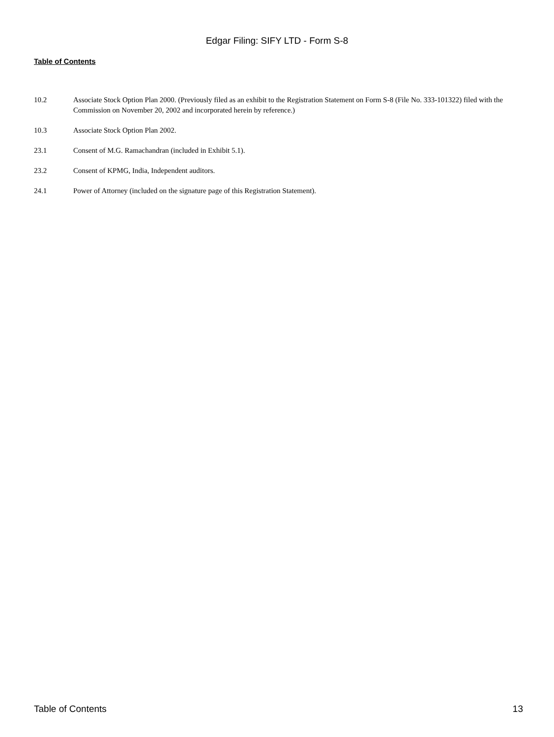Edgar Filing: SIFY LTD - Form S-8
Table of Contents
| 10.2 | Associate Stock Option Plan 2000. (Previously filed as an exhibit to the Registration Statement on Form S-8 (File No. 333-101322) filed with the Commission on November 20, 2002 and incorporated herein by reference.) |
| 10.3 | Associate Stock Option Plan 2002. |
| 23.1 | Consent of M.G. Ramachandran (included in Exhibit 5.1). |
| 23.2 | Consent of KPMG, India, Independent auditors. |
| 24.1 | Power of Attorney (included on the signature page of this Registration Statement). |
Table of Contents 13